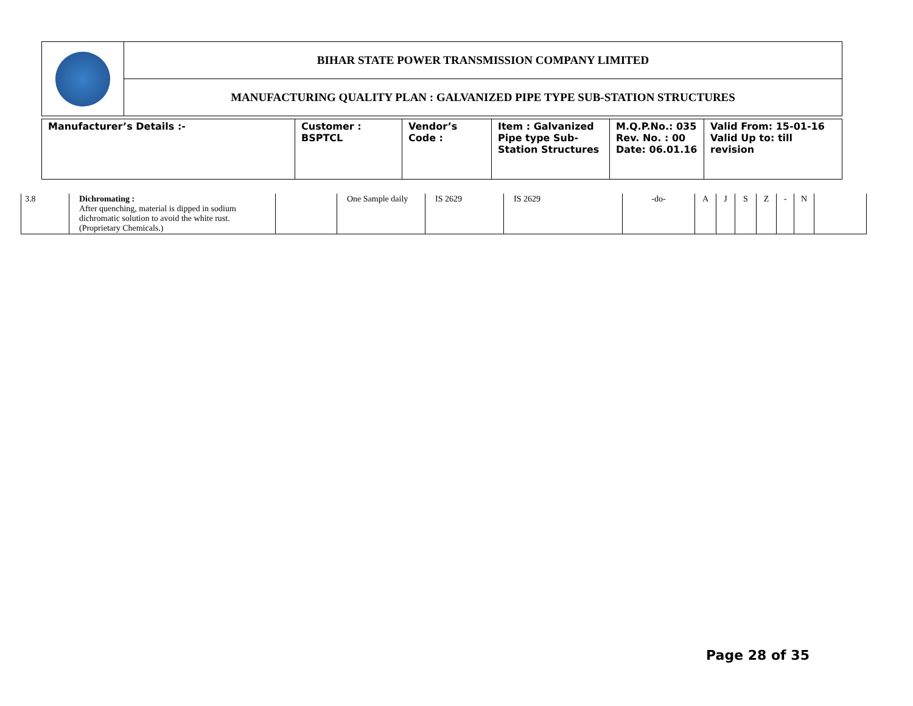| | BIHAR STATE POWER TRANSMISSION COMPANY LIMITED |
| | MANUFACTURING QUALITY PLAN : GALVANIZED PIPE TYPE SUB-STATION STRUCTURES |
| Manufacturer’s Details :- | Customer : BSPTCL | Vendor’s Code : | Item : Galvanized Pipe type Sub-Station Structures | M.Q.P.No.: 035 Rev. No. : 00 Date: 06.01.16 | Valid From: 15-01-16 Valid Up to: till revision |
| 3.8 | Dichromating : After quenching, material is dipped in sodium dichromatic solution to avoid the white rust. (Proprietary Chemicals.) | | One Sample daily | IS 2629 | IS 2629 | -do- | A | J | S | Z | - | N | |
Page 28 of 35